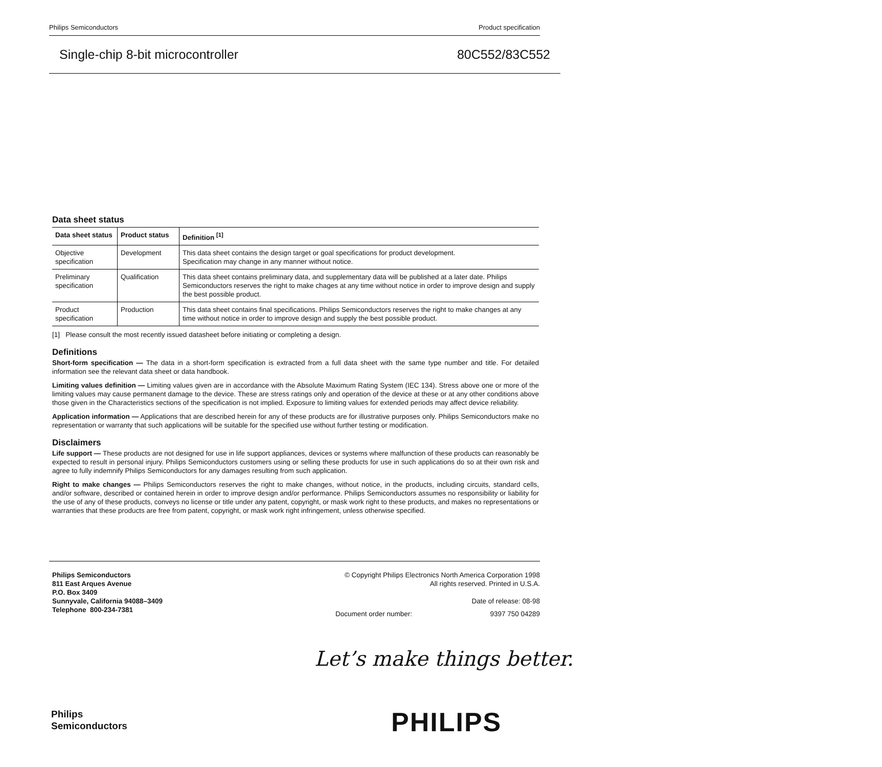Philips Semiconductors Product specification
Single-chip 8-bit microcontroller 80C552/83C552
Data sheet status
| Data sheet status | Product status | Definition <sup>[1]</sup> |
| --- | --- | --- |
| Objective specification | Development | This data sheet contains the design target or goal specifications for product development. Specification may change in any manner without notice. |
| Preliminary specification | Qualification | This data sheet contains preliminary data, and supplementary data will be published at a later date. Philips Semiconductors reserves the right to make chages at any time without notice in order to improve design and supply the best possible product. |
| Product specification | Production | This data sheet contains final specifications. Philips Semiconductors reserves the right to make changes at any time without notice in order to improve design and supply the best possible product. |
[1] Please consult the most recently issued datasheet before initiating or completing a design.
Definitions
Short-form specification — The data in a short-form specification is extracted from a full data sheet with the same type number and title. For detailed information see the relevant data sheet or data handbook.
Limiting values definition — Limiting values given are in accordance with the Absolute Maximum Rating System (IEC 134). Stress above one or more of the limiting values may cause permanent damage to the device. These are stress ratings only and operation of the device at these or at any other conditions above those given in the Characteristics sections of the specification is not implied. Exposure to limiting values for extended periods may affect device reliability.
Application information — Applications that are described herein for any of these products are for illustrative purposes only. Philips Semiconductors make no representation or warranty that such applications will be suitable for the specified use without further testing or modification.
Disclaimers
Life support — These products are not designed for use in life support appliances, devices or systems where malfunction of these products can reasonably be expected to result in personal injury. Philips Semiconductors customers using or selling these products for use in such applications do so at their own risk and agree to fully indemnify Philips Semiconductors for any damages resulting from such application.
Right to make changes — Philips Semiconductors reserves the right to make changes, without notice, in the products, including circuits, standard cells, and/or software, described or contained herein in order to improve design and/or performance. Philips Semiconductors assumes no responsibility or liability for the use of any of these products, conveys no license or title under any patent, copyright, or mask work right to these products, and makes no representations or warranties that these products are free from patent, copyright, or mask work right infringement, unless otherwise specified.
Philips Semiconductors
811 East Arques Avenue
P.O. Box 3409
Sunnyvale, California 94088–3409
Telephone 800-234-7381
© Copyright Philips Electronics North America Corporation 1998
All rights reserved. Printed in U.S.A.
Date of release: 08-98
Document order number: 9397 750 04289
Let’s make things better.
Philips
Semiconductors
PHILIPS